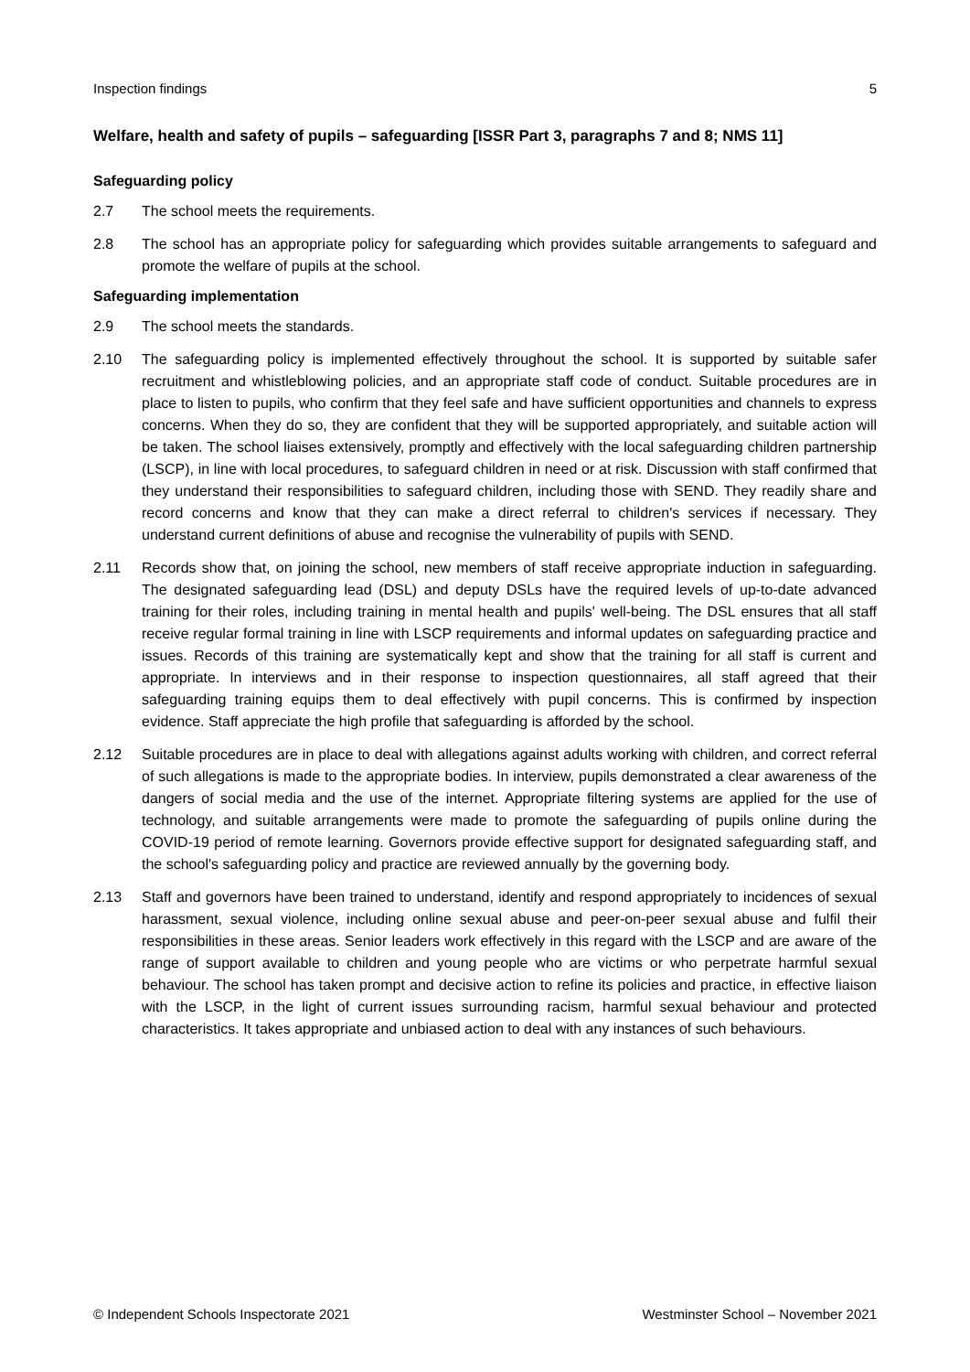Inspection findings 5
Welfare, health and safety of pupils – safeguarding [ISSR Part 3, paragraphs 7 and 8; NMS 11]
Safeguarding policy
2.7 The school meets the requirements.
2.8 The school has an appropriate policy for safeguarding which provides suitable arrangements to safeguard and promote the welfare of pupils at the school.
Safeguarding implementation
2.9 The school meets the standards.
2.10 The safeguarding policy is implemented effectively throughout the school. It is supported by suitable safer recruitment and whistleblowing policies, and an appropriate staff code of conduct. Suitable procedures are in place to listen to pupils, who confirm that they feel safe and have sufficient opportunities and channels to express concerns. When they do so, they are confident that they will be supported appropriately, and suitable action will be taken. The school liaises extensively, promptly and effectively with the local safeguarding children partnership (LSCP), in line with local procedures, to safeguard children in need or at risk. Discussion with staff confirmed that they understand their responsibilities to safeguard children, including those with SEND. They readily share and record concerns and know that they can make a direct referral to children's services if necessary. They understand current definitions of abuse and recognise the vulnerability of pupils with SEND.
2.11 Records show that, on joining the school, new members of staff receive appropriate induction in safeguarding. The designated safeguarding lead (DSL) and deputy DSLs have the required levels of up-to-date advanced training for their roles, including training in mental health and pupils' well-being. The DSL ensures that all staff receive regular formal training in line with LSCP requirements and informal updates on safeguarding practice and issues. Records of this training are systematically kept and show that the training for all staff is current and appropriate. In interviews and in their response to inspection questionnaires, all staff agreed that their safeguarding training equips them to deal effectively with pupil concerns. This is confirmed by inspection evidence. Staff appreciate the high profile that safeguarding is afforded by the school.
2.12 Suitable procedures are in place to deal with allegations against adults working with children, and correct referral of such allegations is made to the appropriate bodies. In interview, pupils demonstrated a clear awareness of the dangers of social media and the use of the internet. Appropriate filtering systems are applied for the use of technology, and suitable arrangements were made to promote the safeguarding of pupils online during the COVID-19 period of remote learning. Governors provide effective support for designated safeguarding staff, and the school's safeguarding policy and practice are reviewed annually by the governing body.
2.13 Staff and governors have been trained to understand, identify and respond appropriately to incidences of sexual harassment, sexual violence, including online sexual abuse and peer-on-peer sexual abuse and fulfil their responsibilities in these areas. Senior leaders work effectively in this regard with the LSCP and are aware of the range of support available to children and young people who are victims or who perpetrate harmful sexual behaviour. The school has taken prompt and decisive action to refine its policies and practice, in effective liaison with the LSCP, in the light of current issues surrounding racism, harmful sexual behaviour and protected characteristics. It takes appropriate and unbiased action to deal with any instances of such behaviours.
© Independent Schools Inspectorate 2021 Westminster School – November 2021